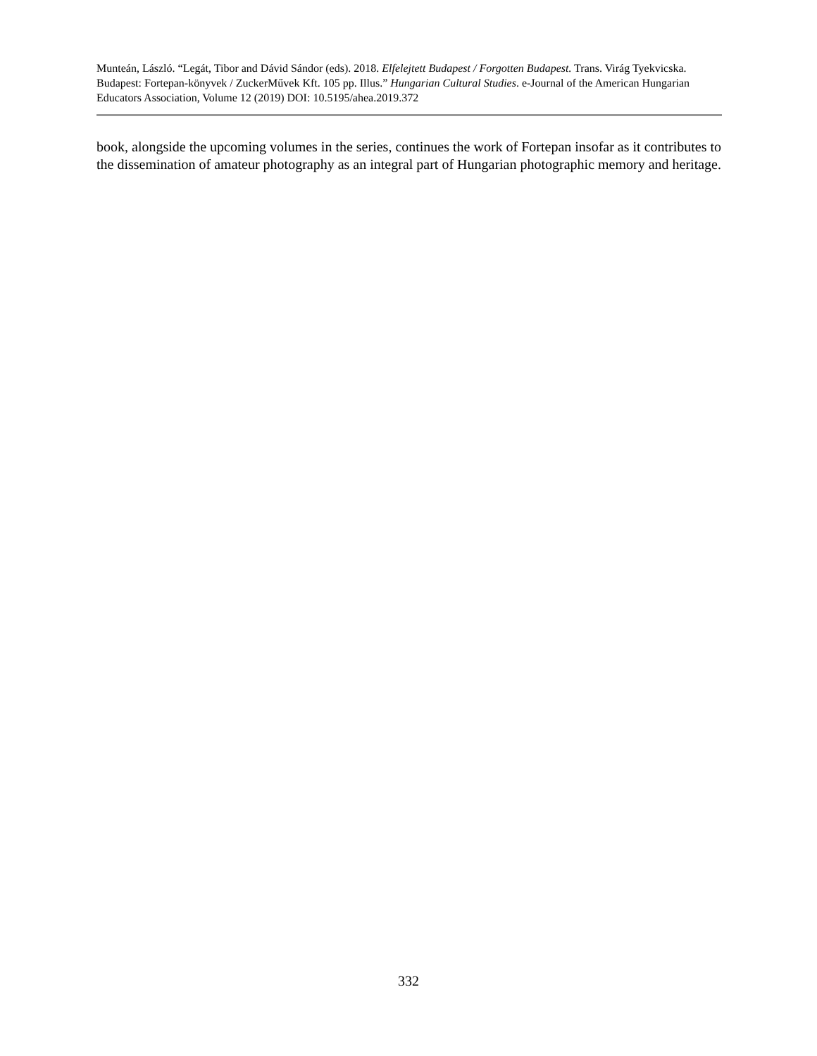Munteán, László. “Legát, Tibor and Dávid Sándor (eds). 2018. Elfelejtett Budapest / Forgotten Budapest. Trans. Virág Tyekvicska. Budapest: Fortepan-könyvek / ZuckerMűvek Kft. 105 pp. Illus.” Hungarian Cultural Studies. e-Journal of the American Hungarian Educators Association, Volume 12 (2019) DOI: 10.5195/ahea.2019.372
book, alongside the upcoming volumes in the series, continues the work of Fortepan insofar as it contributes to the dissemination of amateur photography as an integral part of Hungarian photographic memory and heritage.
332